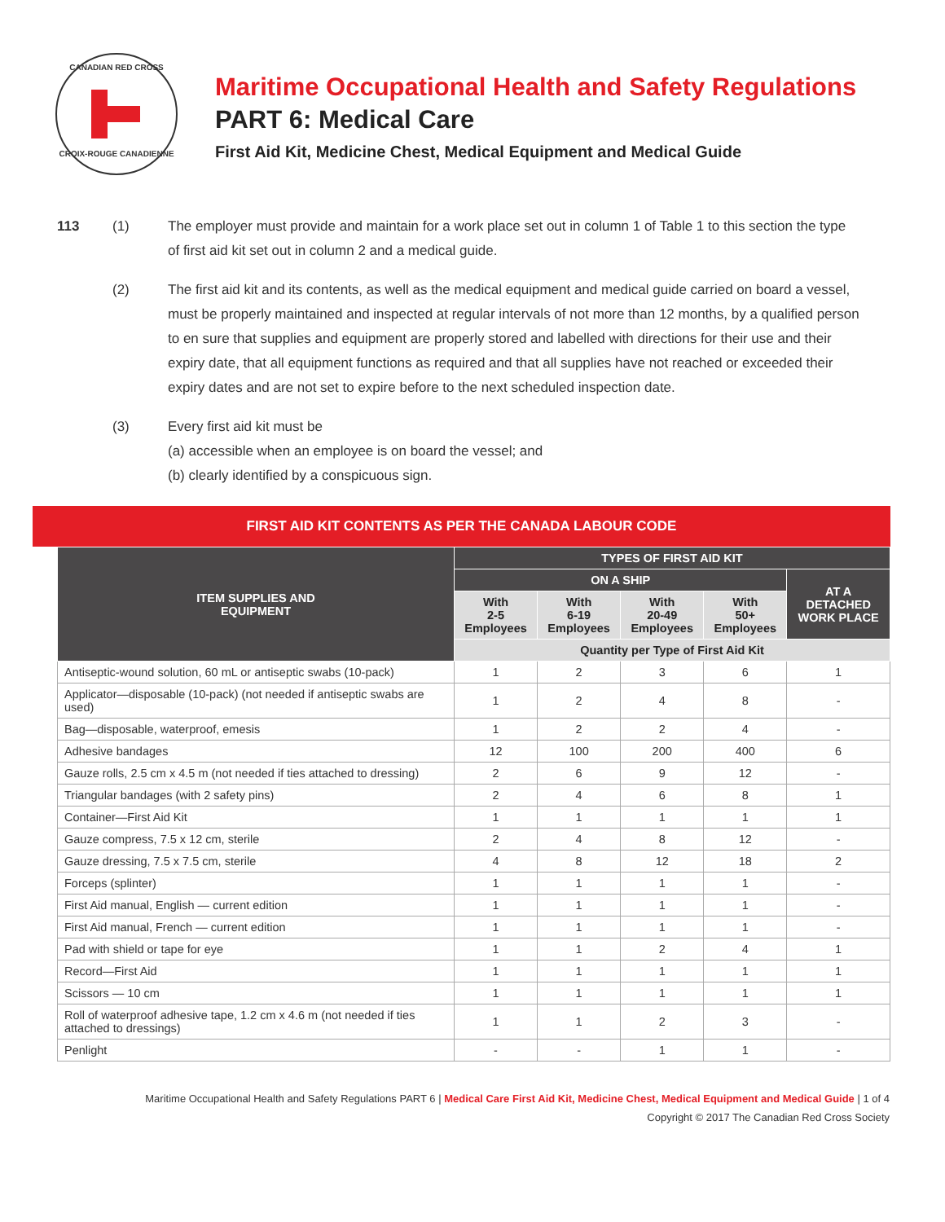CANADIAN RED CROSS
CROIX-ROUGE CANADIENNE
Maritime Occupational Health and Safety Regulations
PART 6: Medical Care
First Aid Kit, Medicine Chest, Medical Equipment and Medical Guide
113 (1) The employer must provide and maintain for a work place set out in column 1 of Table 1 to this section the type of first aid kit set out in column 2 and a medical guide.
(2) The first aid kit and its contents, as well as the medical equipment and medical guide carried on board a vessel, must be properly maintained and inspected at regular intervals of not more than 12 months, by a qualified person to en sure that supplies and equipment are properly stored and labelled with directions for their use and their expiry date, that all equipment functions as required and that all supplies have not reached or exceeded their expiry dates and are not set to expire before to the next scheduled inspection date.
(3) Every first aid kit must be
(a) accessible when an employee is on board the vessel; and
(b) clearly identified by a conspicuous sign.
FIRST AID KIT CONTENTS AS PER THE CANADA LABOUR CODE
| ITEM SUPPLIES AND EQUIPMENT | TYPES OF FIRST AID KIT | | | | |
| --- | --- | --- | --- | --- | --- |
| | ON A SHIP | | | | AT A DETACHED WORK PLACE |
| | With 2-5 Employees | With 6-19 Employees | With 20-49 Employees | With 50+ Employees | |
| | Quantity per Type of First Aid Kit | | | | |
| Antiseptic-wound solution, 60 mL or antiseptic swabs (10-pack) | 1 | 2 | 3 | 6 | 1 |
| Applicator—disposable (10-pack) (not needed if antiseptic swabs are used) | 1 | 2 | 4 | 8 | - |
| Bag—disposable, waterproof, emesis | 1 | 2 | 2 | 4 | - |
| Adhesive bandages | 12 | 100 | 200 | 400 | 6 |
| Gauze rolls, 2.5 cm x 4.5 m (not needed if ties attached to dressing) | 2 | 6 | 9 | 12 | - |
| Triangular bandages (with 2 safety pins) | 2 | 4 | 6 | 8 | 1 |
| Container—First Aid Kit | 1 | 1 | 1 | 1 | 1 |
| Gauze compress, 7.5 x 12 cm, sterile | 2 | 4 | 8 | 12 | - |
| Gauze dressing, 7.5 x 7.5 cm, sterile | 4 | 8 | 12 | 18 | 2 |
| Forceps (splinter) | 1 | 1 | 1 | 1 | - |
| First Aid manual, English — current edition | 1 | 1 | 1 | 1 | - |
| First Aid manual, French — current edition | 1 | 1 | 1 | 1 | - |
| Pad with shield or tape for eye | 1 | 1 | 2 | 4 | 1 |
| Record—First Aid | 1 | 1 | 1 | 1 | 1 |
| Scissors — 10 cm | 1 | 1 | 1 | 1 | 1 |
| Roll of waterproof adhesive tape, 1.2 cm x 4.6 m (not needed if ties attached to dressings) | 1 | 1 | 2 | 3 | - |
| Penlight | - | - | 1 | 1 | - |
Maritime Occupational Health and Safety Regulations PART 6 | Medical Care First Aid Kit, Medicine Chest, Medical Equipment and Medical Guide | 1 of 4
Copyright © 2017 The Canadian Red Cross Society